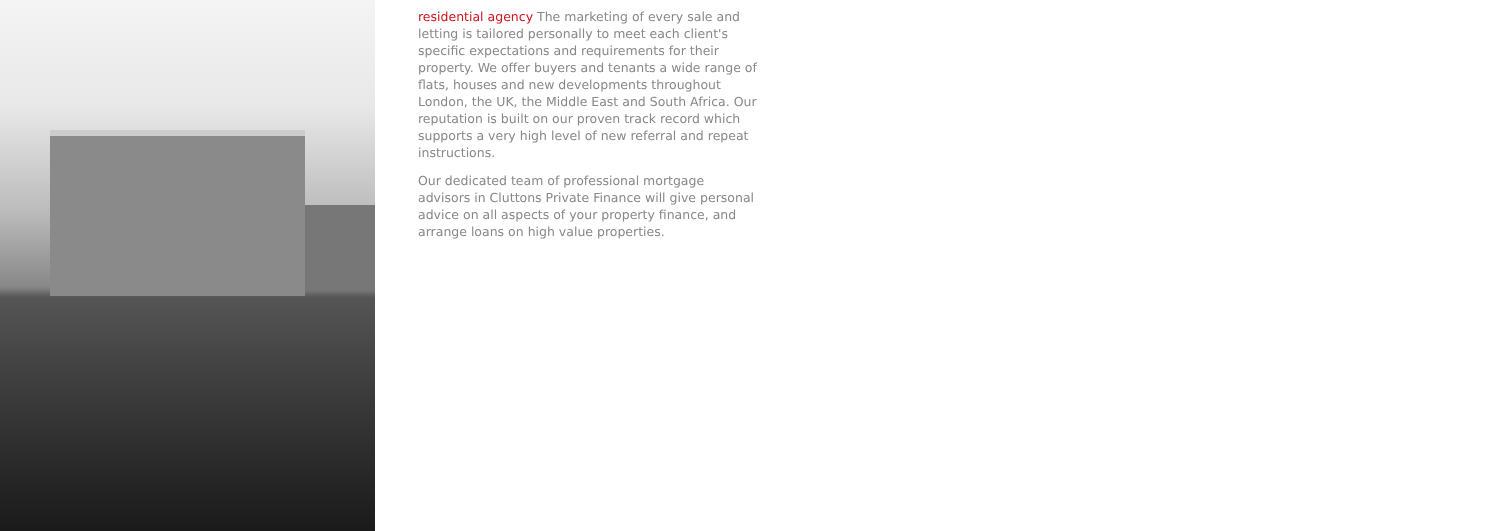residential agency The marketing of every sale and letting is tailored personally to meet each client's specific expectations and requirements for their property. We offer buyers and tenants a wide range of flats, houses and new developments throughout London, the UK, the Middle East and South Africa. Our reputation is built on our proven track record which supports a very high level of new referral and repeat instructions.
Our dedicated team of professional mortgage advisors in Cluttons Private Finance will give personal advice on all aspects of your property finance, and arrange loans on high value properties.